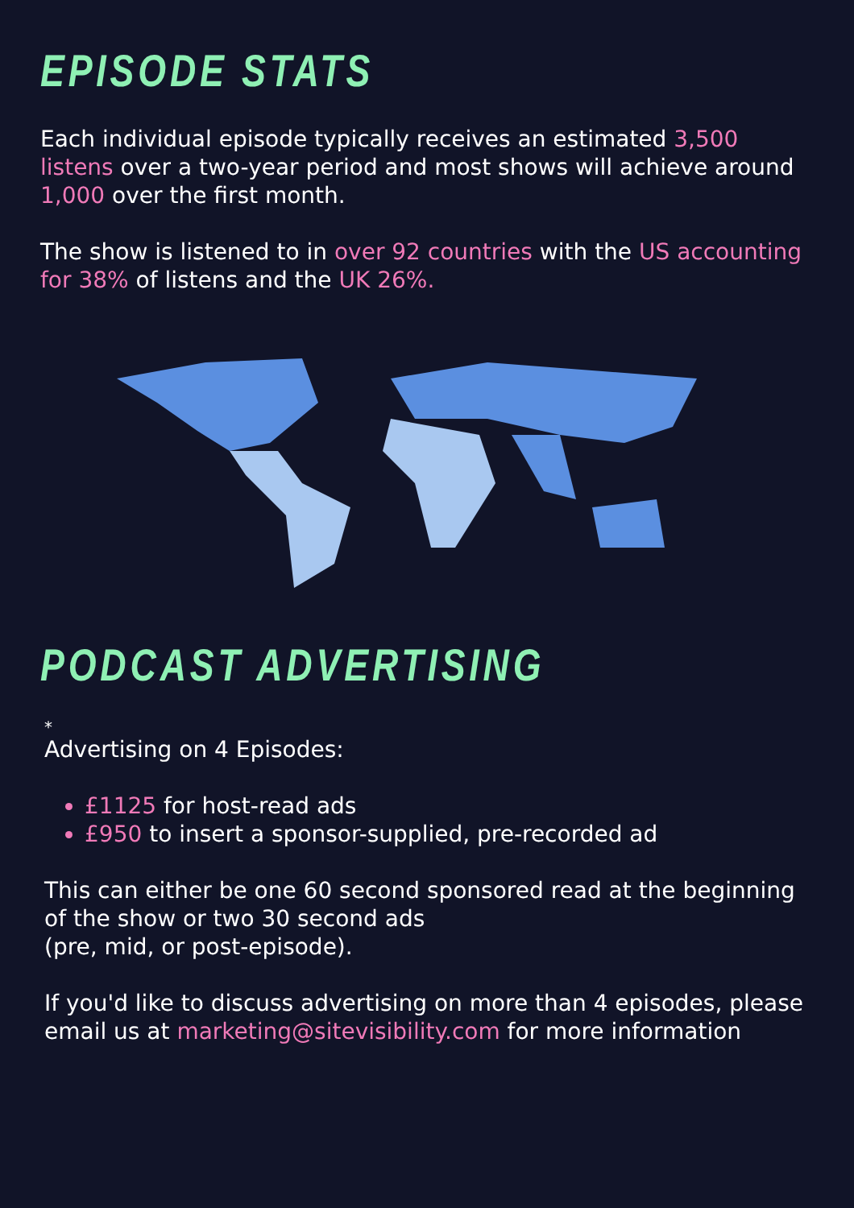EPISODE STATS
Each individual episode typically receives an estimated 3,500 listens over a two-year period and most shows will achieve around 1,000 over the first month.
The show is listened to in over 92 countries with the US accounting for 38% of listens and the UK 26%.
PODCAST ADVERTISING
*
Advertising on 4 Episodes:
£1125 for host-read ads
£950 to insert a sponsor-supplied, pre-recorded ad
This can either be one 60 second sponsored read at the beginning of the show or two 30 second ads
(pre, mid, or post-episode).
If you'd like to discuss advertising on more than 4 episodes, please email us at marketing@sitevisibility.com for more information